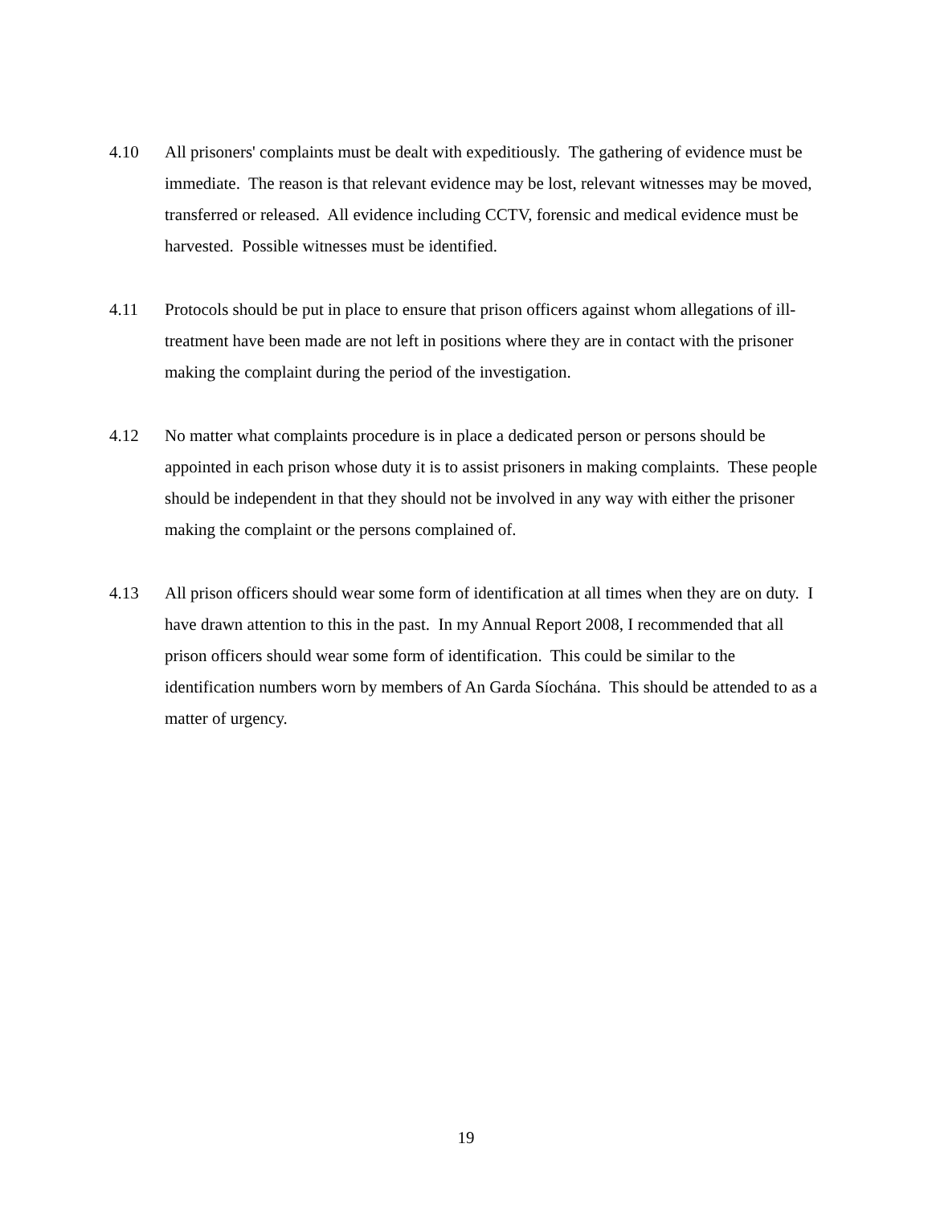4.10 All prisoners' complaints must be dealt with expeditiously. The gathering of evidence must be immediate. The reason is that relevant evidence may be lost, relevant witnesses may be moved, transferred or released. All evidence including CCTV, forensic and medical evidence must be harvested. Possible witnesses must be identified.
4.11 Protocols should be put in place to ensure that prison officers against whom allegations of ill-treatment have been made are not left in positions where they are in contact with the prisoner making the complaint during the period of the investigation.
4.12 No matter what complaints procedure is in place a dedicated person or persons should be appointed in each prison whose duty it is to assist prisoners in making complaints. These people should be independent in that they should not be involved in any way with either the prisoner making the complaint or the persons complained of.
4.13 All prison officers should wear some form of identification at all times when they are on duty. I have drawn attention to this in the past. In my Annual Report 2008, I recommended that all prison officers should wear some form of identification. This could be similar to the identification numbers worn by members of An Garda Síochána. This should be attended to as a matter of urgency.
19